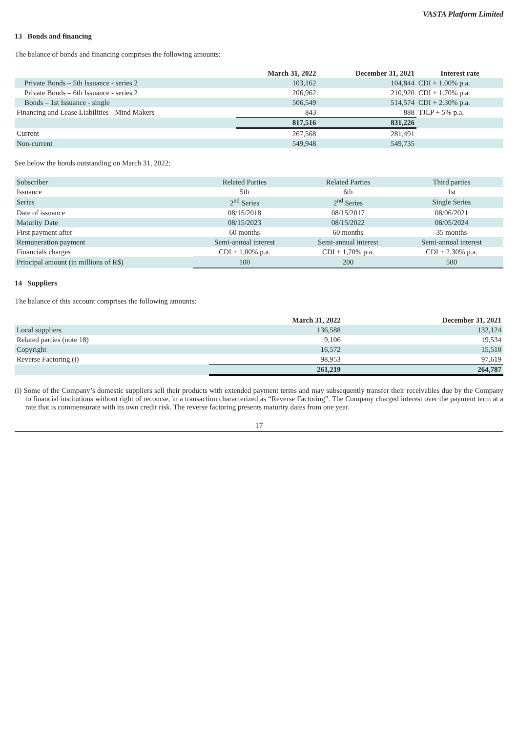VASTA Platform Limited
13 Bonds and financing
The balance of bonds and financing comprises the following amounts:
| | March 31, 2022 | December 31, 2021 | Interest rate |
| Private Bonds – 5th Issuance - series 2 | 103,162 | 104,844 | CDI + 1.00% p.a. |
| Private Bonds – 6th Issuance - series 2 | 206,962 | 210,920 | CDI + 1.70% p.a. |
| Bonds – 1st Issuance - single | 506,549 | 514,574 | CDI + 2.30% p.a. |
| Financing and Lease Liabilities - Mind Makers | 843 | 888 | TJLP + 5% p.a. |
| | 817,516 | 831,226 | |
| Current | 267,568 | 281,491 | |
| Non-current | 549,948 | 549,735 | |
See below the bonds outstanding on March 31, 2022:
| Subscriber | Related Parties | Related Parties | Third parties |
| Issuance | 5th | 6th | 1st |
| Series | 2<sup>nd</sup> Series | 2<sup>nd</sup> Series | Single Series |
| Date of issuance | 08/15/2018 | 08/15/2017 | 08/06/2021 |
| Maturity Date | 08/15/2023 | 08/15/2022 | 08/05/2024 |
| First payment after | 60 months | 60 months | 35 months |
| Remuneration payment | Semi-annual interest | Semi-annual interest | Semi-annual interest |
| Financials charges | CDI + 1,00% p.a. | CDI + 1,70% p.a. | CDI + 2,30% p.a. |
| Principal amount (in millions of R$) | 100 | 200 | 500 |
14 Suppliers
The balance of this account comprises the following amounts:
| | March 31, 2022 | December 31, 2021 |
| Local suppliers | 136,588 | 132,124 |
| Related parties (note 18) | 9,106 | 19,534 |
| Copyright | 16,572 | 15,510 |
| Reverse Factoring (i) | 98,953 | 97,619 |
| | 261,219 | 264,787 |
(i) Some of the Company’s domestic suppliers sell their products with extended payment terms and may subsequently transfer their receivables due by the Company to financial institutions without right of recourse, in a transaction characterized as “Reverse Factoring”. The Company charged interest over the payment term at a rate that is commensurate with its own credit risk. The reverse factoring presents maturity dates from one year.
17